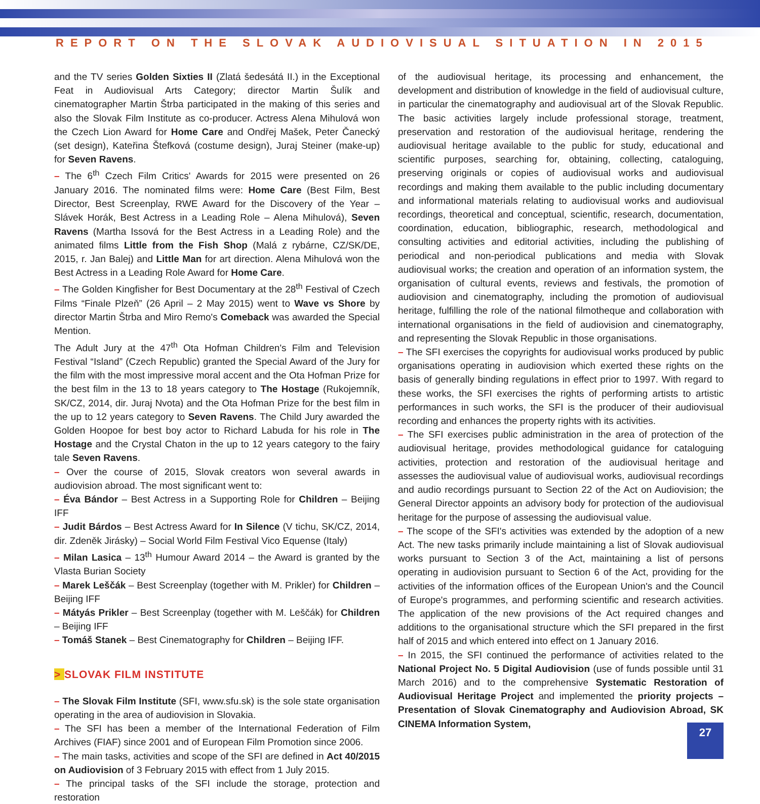REPORT ON THE SLOVAK AUDIOVISUAL SITUATION IN 2015
and the TV series Golden Sixties II (Zlatá šedesátá II.) in the Exceptional Feat in Audiovisual Arts Category; director Martin Šulík and cinematographer Martin Štrba participated in the making of this series and also the Slovak Film Institute as co-producer. Actress Alena Mihulová won the Czech Lion Award for Home Care and Ondřej Mašek, Peter Čanecký (set design), Kateřina Štefková (costume design), Juraj Steiner (make-up) for Seven Ravens.
– The 6<sup>th</sup> Czech Film Critics' Awards for 2015 were presented on 26 January 2016. The nominated films were: Home Care (Best Film, Best Director, Best Screenplay, RWE Award for the Discovery of the Year – Slávek Horák, Best Actress in a Leading Role – Alena Mihulová), Seven Ravens (Martha Issová for the Best Actress in a Leading Role) and the animated films Little from the Fish Shop (Malá z rybárne, CZ/SK/DE, 2015, r. Jan Balej) and Little Man for art direction. Alena Mihulová won the Best Actress in a Leading Role Award for Home Care.
– The Golden Kingfisher for Best Documentary at the 28<sup>th</sup> Festival of Czech Films “Finale Plzeň” (26 April – 2 May 2015) went to Wave vs Shore by director Martin Štrba and Miro Remo's Comeback was awarded the Special Mention.
The Adult Jury at the 47<sup>th</sup> Ota Hofman Children's Film and Television Festival “Island” (Czech Republic) granted the Special Award of the Jury for the film with the most impressive moral accent and the Ota Hofman Prize for the best film in the 13 to 18 years category to The Hostage (Rukojemník, SK/CZ, 2014, dir. Juraj Nvota) and the Ota Hofman Prize for the best film in the up to 12 years category to Seven Ravens. The Child Jury awarded the Golden Hoopoe for best boy actor to Richard Labuda for his role in The Hostage and the Crystal Chaton in the up to 12 years category to the fairy tale Seven Ravens.
– Over the course of 2015, Slovak creators won several awards in audiovision abroad. The most significant went to:
– Éva Bándor – Best Actress in a Supporting Role for Children – Beijing IFF
– Judit Bárdos – Best Actress Award for In Silence (V tichu, SK/CZ, 2014, dir. Zdeněk Jirásky) – Social World Film Festival Vico Equense (Italy)
– Milan Lasica – 13<sup>th</sup> Humour Award 2014 – the Award is granted by the Vlasta Burian Society
– Marek Leščák – Best Screenplay (together with M. Prikler) for Children – Beijing IFF
– Mátyás Prikler – Best Screenplay (together with M. Leščák) for Children – Beijing IFF
– Tomáš Stanek – Best Cinematography for Children – Beijing IFF.
> SLOVAK FILM INSTITUTE
– The Slovak Film Institute (SFI, www.sfu.sk) is the sole state organisation operating in the area of audiovision in Slovakia.
– The SFI has been a member of the International Federation of Film Archives (FIAF) since 2001 and of European Film Promotion since 2006.
– The main tasks, activities and scope of the SFI are defined in Act 40/2015 on Audiovision of 3 February 2015 with effect from 1 July 2015.
– The principal tasks of the SFI include the storage, protection and restoration
of the audiovisual heritage, its processing and enhancement, the development and distribution of knowledge in the field of audiovisual culture, in particular the cinematography and audiovisual art of the Slovak Republic. The basic activities largely include professional storage, treatment, preservation and restoration of the audiovisual heritage, rendering the audiovisual heritage available to the public for study, educational and scientific purposes, searching for, obtaining, collecting, cataloguing, preserving originals or copies of audiovisual works and audiovisual recordings and making them available to the public including documentary and informational materials relating to audiovisual works and audiovisual recordings, theoretical and conceptual, scientific, research, documentation, coordination, education, bibliographic, research, methodological and consulting activities and editorial activities, including the publishing of periodical and non-periodical publications and media with Slovak audiovisual works; the creation and operation of an information system, the organisation of cultural events, reviews and festivals, the promotion of audiovision and cinematography, including the promotion of audiovisual heritage, fulfilling the role of the national filmotheque and collaboration with international organisations in the field of audiovision and cinematography, and representing the Slovak Republic in those organisations.
– The SFI exercises the copyrights for audiovisual works produced by public organisations operating in audiovision which exerted these rights on the basis of generally binding regulations in effect prior to 1997. With regard to these works, the SFI exercises the rights of performing artists to artistic performances in such works, the SFI is the producer of their audiovisual recording and enhances the property rights with its activities.
– The SFI exercises public administration in the area of protection of the audiovisual heritage, provides methodological guidance for cataloguing activities, protection and restoration of the audiovisual heritage and assesses the audiovisual value of audiovisual works, audiovisual recordings and audio recordings pursuant to Section 22 of the Act on Audiovision; the General Director appoints an advisory body for protection of the audiovisual heritage for the purpose of assessing the audiovisual value.
– The scope of the SFI's activities was extended by the adoption of a new Act. The new tasks primarily include maintaining a list of Slovak audiovisual works pursuant to Section 3 of the Act, maintaining a list of persons operating in audiovision pursuant to Section 6 of the Act, providing for the activities of the information offices of the European Union's and the Council of Europe's programmes, and performing scientific and research activities. The application of the new provisions of the Act required changes and additions to the organisational structure which the SFI prepared in the first half of 2015 and which entered into effect on 1 January 2016.
– In 2015, the SFI continued the performance of activities related to the National Project No. 5 Digital Audiovision (use of funds possible until 31 March 2016) and to the comprehensive Systematic Restoration of Audiovisual Heritage Project and implemented the priority projects – Presentation of Slovak Cinematography and Audiovision Abroad, SK CINEMA Information System,
27